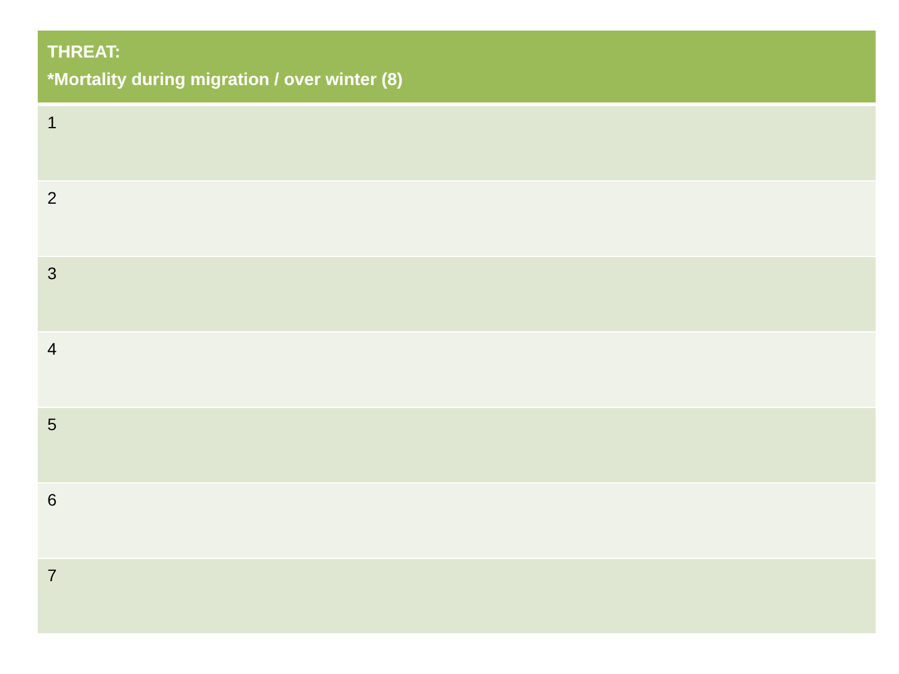| THREAT: *Mortality during migration / over winter (8) |
| --- |
| 1 |
| 2 |
| 3 |
| 4 |
| 5 |
| 6 |
| 7 |